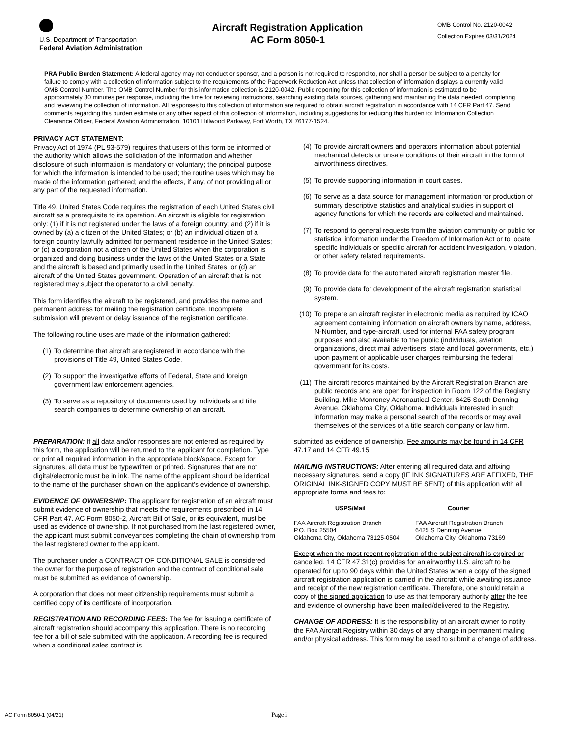U.S. Department of Transportation
Federal Aviation Administration
Aircraft Registration Application
AC Form 8050-1
OMB Control No. 2120-0042
Collection Expires 03/31/2024
PRA Public Burden Statement: A federal agency may not conduct or sponsor, and a person is not required to respond to, nor shall a person be subject to a penalty for failure to comply with a collection of information subject to the requirements of the Paperwork Reduction Act unless that collection of information displays a currently valid OMB Control Number. The OMB Control Number for this information collection is 2120-0042. Public reporting for this collection of information is estimated to be approximately 30 minutes per response, including the time for reviewing instructions, searching existing data sources, gathering and maintaining the data needed, completing and reviewing the collection of information. All responses to this collection of information are required to obtain aircraft registration in accordance with 14 CFR Part 47. Send comments regarding this burden estimate or any other aspect of this collection of information, including suggestions for reducing this burden to: Information Collection Clearance Officer, Federal Aviation Administration, 10101 Hillwood Parkway, Fort Worth, TX 76177-1524.
PRIVACY ACT STATEMENT:
Privacy Act of 1974 (PL 93-579) requires that users of this form be informed of the authority which allows the solicitation of the information and whether disclosure of such information is mandatory or voluntary; the principal purpose for which the information is intended to be used; the routine uses which may be made of the information gathered; and the effects, if any, of not providing all or any part of the requested information.
Title 49, United States Code requires the registration of each United States civil aircraft as a prerequisite to its operation. An aircraft is eligible for registration only: (1) if it is not registered under the laws of a foreign country; and (2) if it is owned by (a) a citizen of the United States; or (b) an individual citizen of a foreign country lawfully admitted for permanent residence in the United States; or (c) a corporation not a citizen of the United States when the corporation is organized and doing business under the laws of the United States or a State and the aircraft is based and primarily used in the United States; or (d) an aircraft of the United States government. Operation of an aircraft that is not registered may subject the operator to a civil penalty.
This form identifies the aircraft to be registered, and provides the name and permanent address for mailing the registration certificate. Incomplete submission will prevent or delay issuance of the registration certificate.
The following routine uses are made of the information gathered:
(1) To determine that aircraft are registered in accordance with the provisions of Title 49, United States Code.
(2) To support the investigative efforts of Federal, State and foreign government law enforcement agencies.
(3) To serve as a repository of documents used by individuals and title search companies to determine ownership of an aircraft.
(4) To provide aircraft owners and operators information about potential mechanical defects or unsafe conditions of their aircraft in the form of airworthiness directives.
(5) To provide supporting information in court cases.
(6) To serve as a data source for management information for production of summary descriptive statistics and analytical studies in support of agency functions for which the records are collected and maintained.
(7) To respond to general requests from the aviation community or public for statistical information under the Freedom of Information Act or to locate specific individuals or specific aircraft for accident investigation, violation, or other safety related requirements.
(8) To provide data for the automated aircraft registration master file.
(9) To provide data for development of the aircraft registration statistical system.
(10) To prepare an aircraft register in electronic media as required by ICAO agreement containing information on aircraft owners by name, address, N-Number, and type-aircraft, used for internal FAA safety program purposes and also available to the public (individuals, aviation organizations, direct mail advertisers, state and local governments, etc.) upon payment of applicable user charges reimbursing the federal government for its costs.
(11) The aircraft records maintained by the Aircraft Registration Branch are public records and are open for inspection in Room 122 of the Registry Building, Mike Monroney Aeronautical Center, 6425 South Denning Avenue, Oklahoma City, Oklahoma. Individuals interested in such information may make a personal search of the records or may avail themselves of the services of a title search company or law firm.
PREPARATION: If all data and/or responses are not entered as required by this form, the application will be returned to the applicant for completion. Type or print all required information in the appropriate block/space. Except for signatures, all data must be typewritten or printed. Signatures that are not digital/electronic must be in ink. The name of the applicant should be identical to the name of the purchaser shown on the applicant’s evidence of ownership.
EVIDENCE OF OWNERSHIP: The applicant for registration of an aircraft must submit evidence of ownership that meets the requirements prescribed in 14 CFR Part 47. AC Form 8050-2, Aircraft Bill of Sale, or its equivalent, must be used as evidence of ownership. If not purchased from the last registered owner, the applicant must submit conveyances completing the chain of ownership from the last registered owner to the applicant.
The purchaser under a CONTRACT OF CONDITIONAL SALE is considered the owner for the purpose of registration and the contract of conditional sale must be submitted as evidence of ownership.
A corporation that does not meet citizenship requirements must submit a certified copy of its certificate of incorporation.
REGISTRATION AND RECORDING FEES: The fee for issuing a certificate of aircraft registration should accompany this application. There is no recording fee for a bill of sale submitted with the application. A recording fee is required when a conditional sales contract is
submitted as evidence of ownership. Fee amounts may be found in 14 CFR 47.17 and 14 CFR 49.15.
MAILING INSTRUCTIONS: After entering all required data and affixing necessary signatures, send a copy (IF INK SIGNATURES ARE AFFIXED, THE ORIGINAL INK-SIGNED COPY MUST BE SENT) of this application with all appropriate forms and fees to:
USPS/Mail
FAA Aircraft Registration Branch
P.O. Box 25504
Oklahoma City, Oklahoma 73125-0504
Courier
FAA Aircraft Registration Branch
6425 S Denning Avenue
Oklahoma City, Oklahoma 73169
Except when the most recent registration of the subject aircraft is expired or cancelled, 14 CFR 47.31(c) provides for an airworthy U.S. aircraft to be operated for up to 90 days within the United States when a copy of the signed aircraft registration application is carried in the aircraft while awaiting issuance and receipt of the new registration certificate. Therefore, one should retain a copy of the signed application to use as that temporary authority after the fee and evidence of ownership have been mailed/delivered to the Registry.
CHANGE OF ADDRESS: It is the responsibility of an aircraft owner to notify the FAA Aircraft Registry within 30 days of any change in permanent mailing and/or physical address. This form may be used to submit a change of address.
AC Form 8050-1 (04/21) Page i